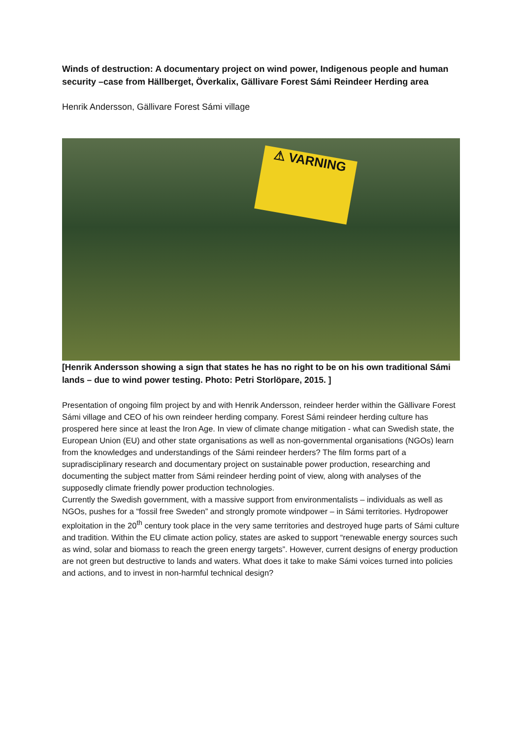Winds of destruction: A documentary project on wind power, Indigenous people and human security –case from Hällberget, Överkalix, Gällivare Forest Sámi Reindeer Herding area
Henrik Andersson, Gällivare Forest Sámi village
⚠ VARNING
[Henrik Andersson showing a sign that states he has no right to be on his own traditional Sámi lands – due to wind power testing. Photo: Petri Storlöpare, 2015. ]
Presentation of ongoing film project by and with Henrik Andersson, reindeer herder within the Gällivare Forest Sámi village and CEO of his own reindeer herding company. Forest Sámi reindeer herding culture has prospered here since at least the Iron Age. In view of climate change mitigation - what can Swedish state, the European Union (EU) and other state organisations as well as non-governmental organisations (NGOs) learn from the knowledges and understandings of the Sámi reindeer herders? The film forms part of a supradisciplinary research and documentary project on sustainable power production, researching and documenting the subject matter from Sámi reindeer herding point of view, along with analyses of the supposedly climate friendly power production technologies.
Currently the Swedish government, with a massive support from environmentalists – individuals as well as NGOs, pushes for a “fossil free Sweden” and strongly promote windpower – in Sámi territories. Hydropower exploitation in the 20<sup>th</sup> century took place in the very same territories and destroyed huge parts of Sámi culture and tradition. Within the EU climate action policy, states are asked to support “renewable energy sources such as wind, solar and biomass to reach the green energy targets”. However, current designs of energy production are not green but destructive to lands and waters. What does it take to make Sámi voices turned into policies and actions, and to invest in non-harmful technical design?